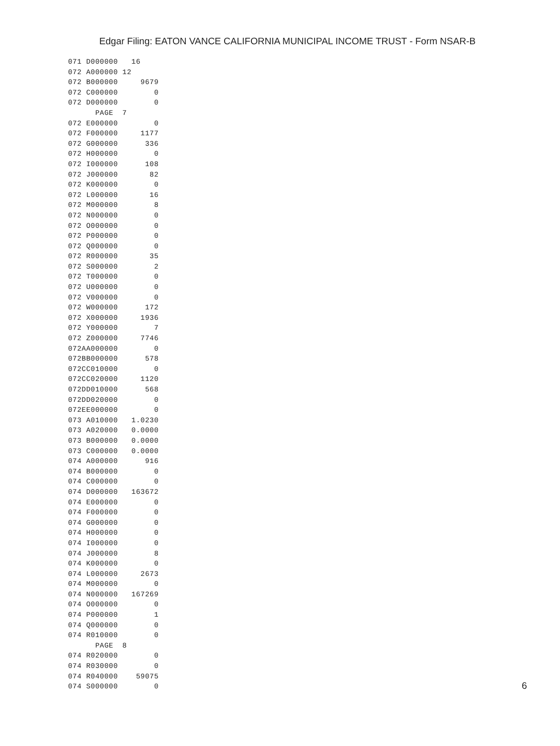Edgar Filing: EATON VANCE CALIFORNIA MUNICIPAL INCOME TRUST - Form NSAR-B
071 D000000   16
072 A000000 12
072 B000000     9679
072 C000000        0
072 D000000        0
      PAGE  7
072 E000000        0
072 F000000     1177
072 G000000      336
072 H000000        0
072 I000000      108
072 J000000       82
072 K000000        0
072 L000000       16
072 M000000        8
072 N000000        0
072 O000000        0
072 P000000        0
072 Q000000        0
072 R000000       35
072 S000000        2
072 T000000        0
072 U000000        0
072 V000000        0
072 W000000      172
072 X000000     1936
072 Y000000        7
072 Z000000     7746
072AA000000        0
072BB000000      578
072CC010000        0
072CC020000     1120
072DD010000      568
072DD020000        0
072EE000000        0
073 A010000   1.0230
073 A020000   0.0000
073 B000000   0.0000
073 C000000   0.0000
074 A000000      916
074 B000000        0
074 C000000        0
074 D000000   163672
074 E000000        0
074 F000000        0
074 G000000        0
074 H000000        0
074 I000000        0
074 J000000        8
074 K000000        0
074 L000000     2673
074 M000000        0
074 N000000   167269
074 O000000        0
074 P000000        1
074 Q000000        0
074 R010000        0
      PAGE  8
074 R020000        0
074 R030000        0
074 R040000    59075
074 S000000        0
6